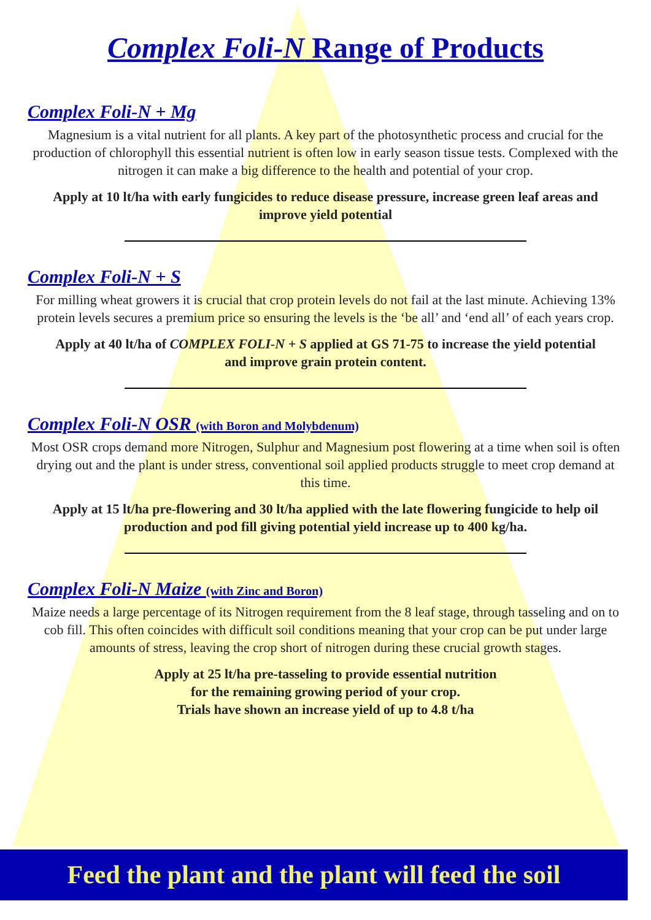Complex Foli-N Range of Products
Complex Foli-N + Mg
Magnesium is a vital nutrient for all plants. A key part of the photosynthetic process and crucial for the production of chlorophyll this essential nutrient is often low in early season tissue tests. Complexed with the nitrogen it can make a big difference to the health and potential of your crop.
Apply at 10 lt/ha with early fungicides to reduce disease pressure, increase green leaf areas and improve yield potential
Complex Foli-N + S
For milling wheat growers it is crucial that crop protein levels do not fail at the last minute. Achieving 13% protein levels secures a premium price so ensuring the levels is the ‘be all’ and ‘end all’ of each years crop.
Apply at 40 lt/ha of COMPLEX FOLI-N + S applied at GS 71-75 to increase the yield potential and improve grain protein content.
Complex Foli-N OSR (with Boron and Molybdenum)
Most OSR crops demand more Nitrogen, Sulphur and Magnesium post flowering at a time when soil is often drying out and the plant is under stress, conventional soil applied products struggle to meet crop demand at this time.
Apply at 15 lt/ha pre-flowering and 30 lt/ha applied with the late flowering fungicide to help oil production and pod fill giving potential yield increase up to 400 kg/ha.
Complex Foli-N Maize (with Zinc and Boron)
Maize needs a large percentage of its Nitrogen requirement from the 8 leaf stage, through tasseling and on to cob fill. This often coincides with difficult soil conditions meaning that your crop can be put under large amounts of stress, leaving the crop short of nitrogen during these crucial growth stages.
Apply at 25 lt/ha pre-tasseling to provide essential nutrition
for the remaining growing period of your crop.
Trials have shown an increase yield of up to 4.8 t/ha
Feed the plant and the plant will feed the soil